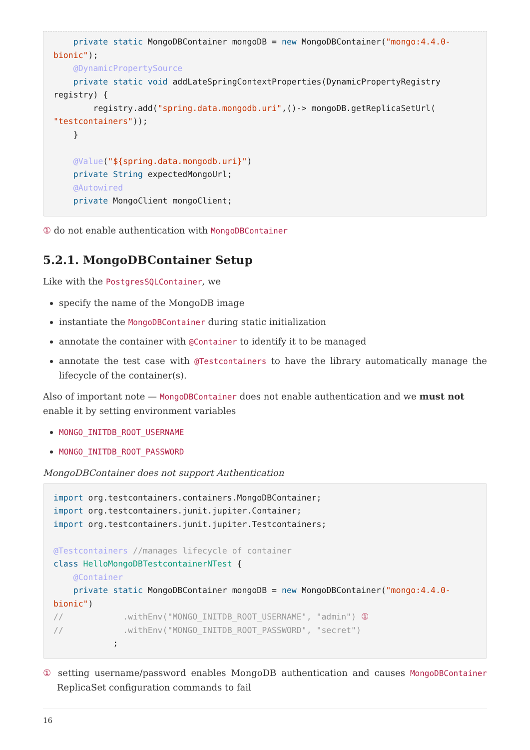private static MongoDBContainer mongoDB = new MongoDBContainer("mongo:4.4.0-bionic");
    @DynamicPropertySource
    private static void addLateSpringContextProperties(DynamicPropertyRegistry registry) {
        registry.add("spring.data.mongodb.uri",()-> mongoDB.getReplicaSetUrl(
"testcontainers"));
    }

    @Value("${spring.data.mongodb.uri}")
    private String expectedMongoUrl;
    @Autowired
    private MongoClient mongoClient;
① do not enable authentication with MongoDBContainer
5.2.1. MongoDBContainer Setup
Like with the PostgresSQLContainer, we
specify the name of the MongoDB image
instantiate the MongoDBContainer during static initialization
annotate the container with @Container to identify it to be managed
annotate the test case with @Testcontainers to have the library automatically manage the lifecycle of the container(s).
Also of important note — MongoDBContainer does not enable authentication and we must not enable it by setting environment variables
MONGO_INITDB_ROOT_USERNAME
MONGO_INITDB_ROOT_PASSWORD
MongoDBContainer does not support Authentication
import org.testcontainers.containers.MongoDBContainer;
import org.testcontainers.junit.jupiter.Container;
import org.testcontainers.junit.jupiter.Testcontainers;

@Testcontainers //manages lifecycle of container
class HelloMongoDBTestcontainerNTest {
    @Container
    private static MongoDBContainer mongoDB = new MongoDBContainer("mongo:4.4.0-bionic")
//            .withEnv("MONGO_INITDB_ROOT_USERNAME", "admin") ①
//            .withEnv("MONGO_INITDB_ROOT_PASSWORD", "secret")
            ;
① setting username/password enables MongoDB authentication and causes MongoDBContainer ReplicaSet configuration commands to fail
16